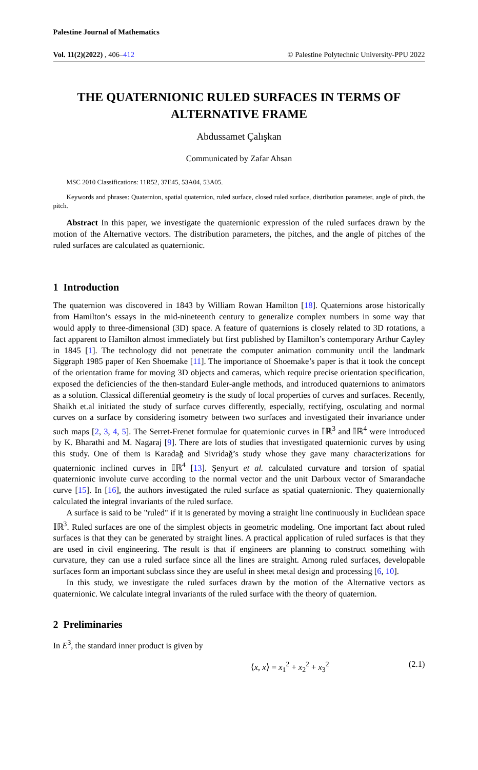Palestine Journal of Mathematics
Vol. 11(2)(2022) , 406–412 © Palestine Polytechnic University-PPU 2022
THE QUATERNIONIC RULED SURFACES IN TERMS OF ALTERNATIVE FRAME
Abdussamet Çalışkan
Communicated by Zafar Ahsan
MSC 2010 Classifications: 11R52, 37E45, 53A04, 53A05.
Keywords and phrases: Quaternion, spatial quaternion, ruled surface, closed ruled surface, distribution parameter, angle of pitch, the pitch.
Abstract In this paper, we investigate the quaternionic expression of the ruled surfaces drawn by the motion of the Alternative vectors. The distribution parameters, the pitches, and the angle of pitches of the ruled surfaces are calculated as quaternionic.
1 Introduction
The quaternion was discovered in 1843 by William Rowan Hamilton [18]. Quaternions arose historically from Hamilton’s essays in the mid-nineteenth century to generalize complex numbers in some way that would apply to three-dimensional (3D) space. A feature of quaternions is closely related to 3D rotations, a fact apparent to Hamilton almost immediately but first published by Hamilton’s contemporary Arthur Cayley in 1845 [1]. The technology did not penetrate the computer animation community until the landmark Siggraph 1985 paper of Ken Shoemake [11]. The importance of Shoemake’s paper is that it took the concept of the orientation frame for moving 3D objects and cameras, which require precise orientation specification, exposed the deficiencies of the then-standard Euler-angle methods, and introduced quaternions to animators as a solution. Classical differential geometry is the study of local properties of curves and surfaces. Recently, Shaikh et.al initiated the study of surface curves differently, especially, rectifying, osculating and normal curves on a surface by considering isometry between two surfaces and investigated their invariance under such maps [2, 3, 4, 5]. The Serret-Frenet formulae for quaternionic curves in 𝕀ℝ<sup>3</sup> and 𝕀ℝ<sup>4</sup> were introduced by K. Bharathi and M. Nagaraj [9]. There are lots of studies that investigated quaternionic curves by using this study. One of them is Karadağ and Sivridağ’s study whose they gave many characterizations for quaternionic inclined curves in 𝕀ℝ<sup>4</sup> [13]. Şenyurt et al. calculated curvature and torsion of spatial quaternionic involute curve according to the normal vector and the unit Darboux vector of Smarandache curve [15]. In [16], the authors investigated the ruled surface as spatial quaternionic. They quaternionally calculated the integral invariants of the ruled surface.
A surface is said to be "ruled" if it is generated by moving a straight line continuously in Euclidean space 𝕀ℝ<sup>3</sup>. Ruled surfaces are one of the simplest objects in geometric modeling. One important fact about ruled surfaces is that they can be generated by straight lines. A practical application of ruled surfaces is that they are used in civil engineering. The result is that if engineers are planning to construct something with curvature, they can use a ruled surface since all the lines are straight. Among ruled surfaces, developable surfaces form an important subclass since they are useful in sheet metal design and processing [6, 10].
In this study, we investigate the ruled surfaces drawn by the motion of the Alternative vectors as quaternionic. We calculate integral invariants of the ruled surface with the theory of quaternion.
2 Preliminaries
In E<sup>3</sup>, the standard inner product is given by
⟨x, x⟩ = x<sub>1</sub><sup>2</sup> + x<sub>2</sub><sup>2</sup> + x<sub>3</sub><sup>2</sup> (2.1)